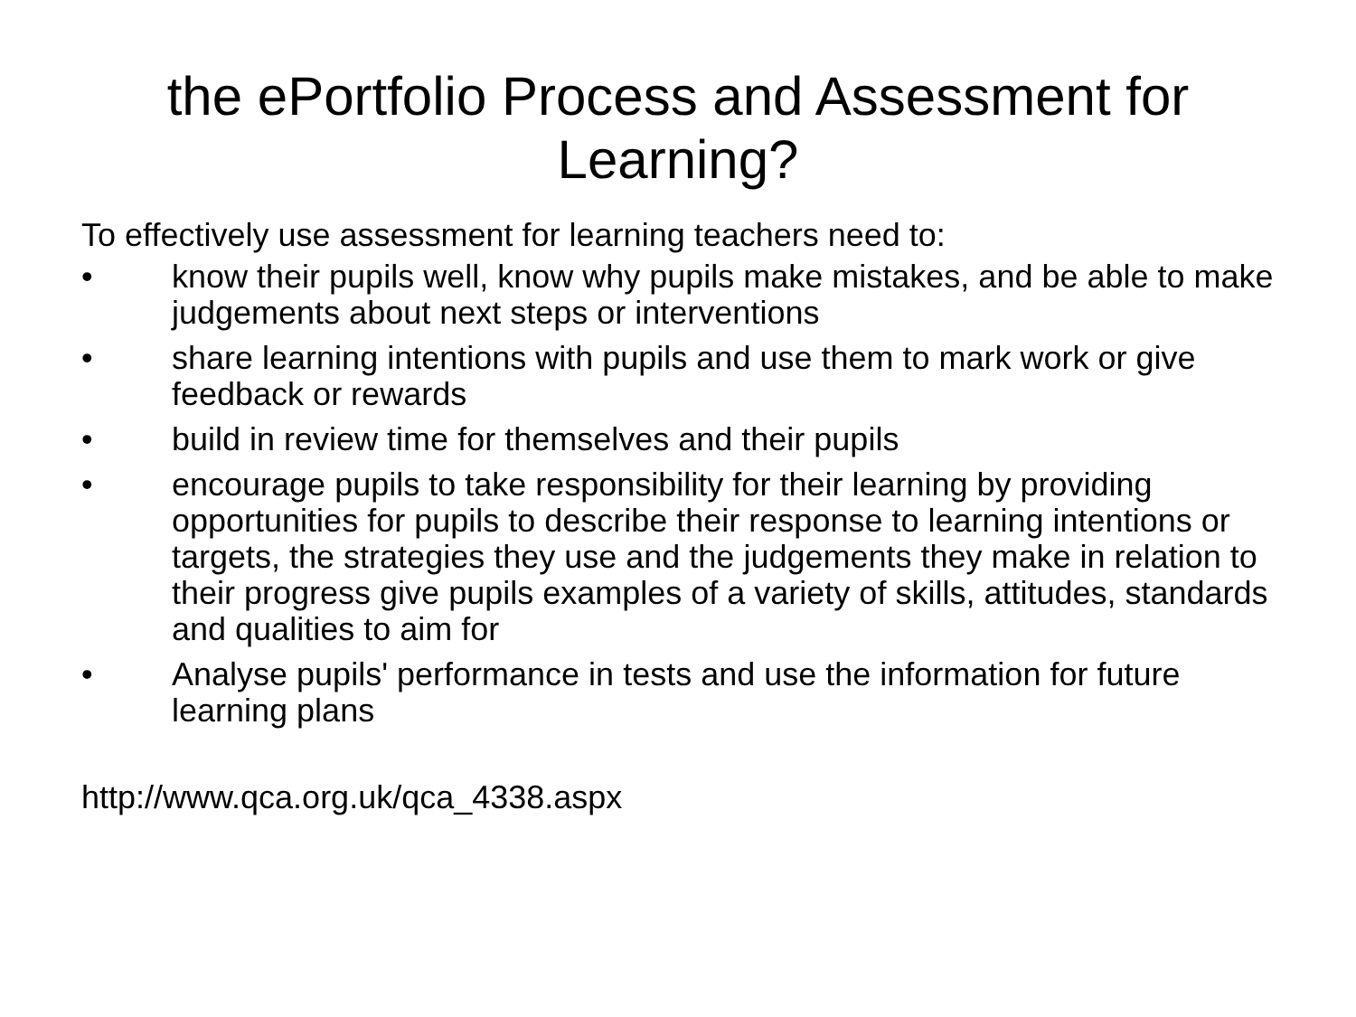the ePortfolio Process and Assessment for Learning?
To effectively use assessment for learning teachers need to:
• know their pupils well, know why pupils make mistakes, and be able to make judgements about next steps or interventions
• share learning intentions with pupils and use them to mark work or give feedback or rewards
• build in review time for themselves and their pupils
• encourage pupils to take responsibility for their learning by providing opportunities for pupils to describe their response to learning intentions or targets, the strategies they use and the judgements they make in relation to their progress give pupils examples of a variety of skills, attitudes, standards and qualities to aim for
• Analyse pupils' performance in tests and use the information for future learning plans
http://www.qca.org.uk/qca_4338.aspx